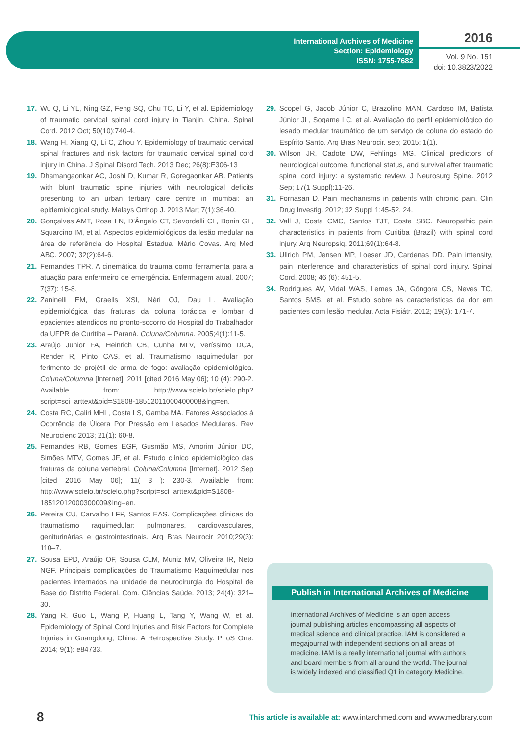International Archives of Medicine
Section: Epidemiology
ISSN: 1755-7682
2016
Vol. 9 No. 151
doi: 10.3823/2022
17. Wu Q, Li YL, Ning GZ, Feng SQ, Chu TC, Li Y, et al. Epidemiology of traumatic cervical spinal cord injury in Tianjin, China. Spinal Cord. 2012 Oct; 50(10):740-4.
18. Wang H, Xiang Q, Li C, Zhou Y. Epidemiology of traumatic cervical spinal fractures and risk factors for traumatic cervical spinal cord injury in China. J Spinal Disord Tech. 2013 Dec; 26(8):E306-13
19. Dhamangaonkar AC, Joshi D, Kumar R, Goregaonkar AB. Patients with blunt traumatic spine injuries with neurological deficits presenting to an urban tertiary care centre in mumbai: an epidemiological study. Malays Orthop J. 2013 Mar; 7(1):36-40.
20. Gonçalves AMT, Rosa LN, D'Ângelo CT, Savordelli CL, Bonin GL, Squarcino IM, et al. Aspectos epidemiológicos da lesão medular na área de referência do Hospital Estadual Mário Covas. Arq Med ABC. 2007; 32(2):64-6.
21. Fernandes TPR. A cinemática do trauma como ferramenta para a atuação para enfermeiro de emergência. Enfermagem atual. 2007; 7(37): 15-8.
22. Zaninelli EM, Graells XSI, Néri OJ, Dau L. Avaliação epidemiológica das fraturas da coluna torácica e lombar d epacientes atendidos no pronto-socorro do Hospital do Trabalhador da UFPR de Curitiba – Paraná. Coluna/Columna. 2005;4(1):11-5.
23. Araújo Junior FA, Heinrich CB, Cunha MLV, Veríssimo DCA, Rehder R, Pinto CAS, et al. Traumatismo raquimedular por ferimento de projétil de arma de fogo: avaliação epidemiológica. Coluna/Columna [Internet]. 2011 [cited 2016 May 06]; 10 (4): 290-2. Available from: http://www.scielo.br/scielo.php?script=sci_arttext&pid=S1808-18512011000400008&lng=en.
24. Costa RC, Caliri MHL, Costa LS, Gamba MA. Fatores Associados á Ocorrência de Úlcera Por Pressão em Lesados Medulares. Rev Neurocienc 2013; 21(1): 60-8.
25. Fernandes RB, Gomes EGF, Gusmão MS, Amorim Júnior DC, Simões MTV, Gomes JF, et al. Estudo clínico epidemiológico das fraturas da coluna vertebral. Coluna/Columna [Internet]. 2012 Sep [cited 2016 May 06]; 11( 3 ): 230-3. Available from: http://www.scielo.br/scielo.php?script=sci_arttext&pid=S1808-18512012000300009&lng=en.
26. Pereira CU, Carvalho LFP, Santos EAS. Complicações clínicas do traumatismo raquimedular: pulmonares, cardiovasculares, geniturinárias e gastrointestinais. Arq Bras Neurocir 2010;29(3): 110–7.
27. Sousa EPD, Araújo OF, Sousa CLM, Muniz MV, Oliveira IR, Neto NGF. Principais complicações do Traumatismo Raquimedular nos pacientes internados na unidade de neurocirurgia do Hospital de Base do Distrito Federal. Com. Ciências Saúde. 2013; 24(4): 321–30.
28. Yang R, Guo L, Wang P, Huang L, Tang Y, Wang W, et al. Epidemiology of Spinal Cord Injuries and Risk Factors for Complete Injuries in Guangdong, China: A Retrospective Study. PLoS One. 2014; 9(1): e84733.
29. Scopel G, Jacob Júnior C, Brazolino MAN, Cardoso IM, Batista Júnior JL, Sogame LC, et al. Avaliação do perfil epidemiológico do lesado medular traumático de um serviço de coluna do estado do Espírito Santo. Arq Bras Neurocir. sep; 2015; 1(1).
30. Wilson JR, Cadote DW, Fehlings MG. Clinical predictors of neurological outcome, functional status, and survival after traumatic spinal cord injury: a systematic review. J Neurosurg Spine. 2012 Sep; 17(1 Suppl):11-26.
31. Fornasari D. Pain mechanisms in patients with chronic pain. Clin Drug Investig. 2012; 32 Suppl 1:45-52. 24.
32. Vall J, Costa CMC, Santos TJT, Costa SBC. Neuropathic pain characteristics in patients from Curitiba (Brazil) with spinal cord injury. Arq Neuropsiq. 2011;69(1):64-8.
33. Ullrich PM, Jensen MP, Loeser JD, Cardenas DD. Pain intensity, pain interference and characteristics of spinal cord injury. Spinal Cord. 2008; 46 (6): 451-5.
34. Rodrigues AV, Vidal WAS, Lemes JA, Gôngora CS, Neves TC, Santos SMS, et al. Estudo sobre as características da dor em pacientes com lesão medular. Acta Fisiátr. 2012; 19(3): 171-7.
Publish in International Archives of Medicine
International Archives of Medicine is an open access journal publishing articles encompassing all aspects of medical science and clinical practice. IAM is considered a megajournal with independent sections on all areas of medicine. IAM is a really international journal with authors and board members from all around the world. The journal is widely indexed and classified Q1 in category Medicine.
8 This article is available at: www.intarchmed.com and www.medbrary.com